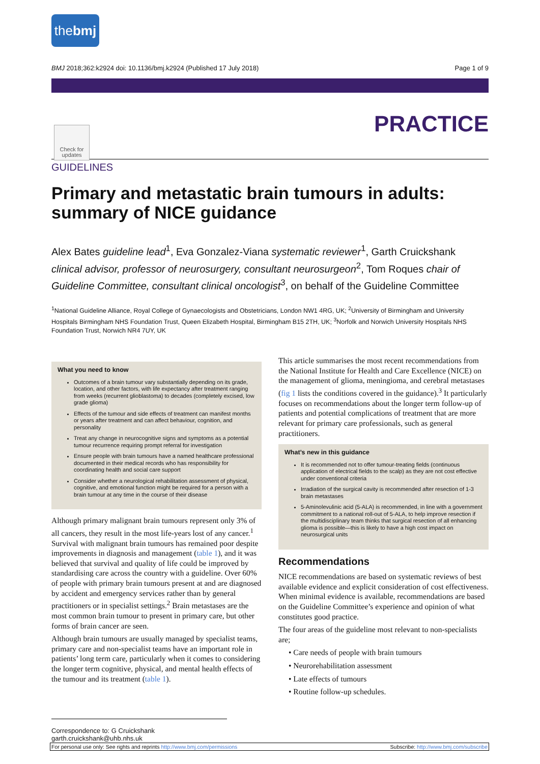thebmj
BMJ 2018;362:k2924 doi: 10.1136/bmj.k2924 (Published 17 July 2018) Page 1 of 9
PRACTICE
Check for updates
GUIDELINES
Primary and metastatic brain tumours in adults: summary of NICE guidance
Alex Bates guideline lead<sup>1</sup>, Eva Gonzalez-Viana systematic reviewer<sup>1</sup>, Garth Cruickshank clinical advisor, professor of neurosurgery, consultant neurosurgeon<sup>2</sup>, Tom Roques chair of Guideline Committee, consultant clinical oncologist<sup>3</sup>, on behalf of the Guideline Committee
<sup>1</sup> National Guideline Alliance, Royal College of Gynaecologists and Obstetricians, London NW1 4RG, UK; <sup>2</sup>University of Birmingham and University Hospitals Birmingham NHS Foundation Trust, Queen Elizabeth Hospital, Birmingham B15 2TH, UK; <sup>3</sup>Norfolk and Norwich University Hospitals NHS Foundation Trust, Norwich NR4 7UY, UK
What you need to know
Outcomes of a brain tumour vary substantially depending on its grade, location, and other factors, with life expectancy after treatment ranging from weeks (recurrent glioblastoma) to decades (completely excised, low grade glioma)
Effects of the tumour and side effects of treatment can manifest months or years after treatment and can affect behaviour, cognition, and personality
Treat any change in neurocognitive signs and symptoms as a potential tumour recurrence requiring prompt referral for investigation
Ensure people with brain tumours have a named healthcare professional documented in their medical records who has responsibility for coordinating health and social care support
Consider whether a neurological rehabilitation assessment of physical, cognitive, and emotional function might be required for a person with a brain tumour at any time in the course of their disease
Although primary malignant brain tumours represent only 3% of all cancers, they result in the most life-years lost of any cancer.<sup>1</sup> Survival with malignant brain tumours has remained poor despite improvements in diagnosis and management (table 1), and it was believed that survival and quality of life could be improved by standardising care across the country with a guideline. Over 60% of people with primary brain tumours present at and are diagnosed by accident and emergency services rather than by general practitioners or in specialist settings.<sup>2</sup> Brain metastases are the most common brain tumour to present in primary care, but other forms of brain cancer are seen.
Although brain tumours are usually managed by specialist teams, primary care and non-specialist teams have an important role in patients’ long term care, particularly when it comes to considering the longer term cognitive, physical, and mental health effects of the tumour and its treatment (table 1).
This article summarises the most recent recommendations from the National Institute for Health and Care Excellence (NICE) on the management of glioma, meningioma, and cerebral metastases (fig 1 lists the conditions covered in the guidance).<sup>3</sup> It particularly focuses on recommendations about the longer term follow-up of patients and potential complications of treatment that are more relevant for primary care professionals, such as general practitioners.
What’s new in this guidance
It is recommended not to offer tumour-treating fields (continuous application of electrical fields to the scalp) as they are not cost effective under conventional criteria
Irradiation of the surgical cavity is recommended after resection of 1-3 brain metastases
5-Aminolevulinic acid (5-ALA) is recommended, in line with a government commitment to a national roll-out of 5-ALA, to help improve resection if the multidisciplinary team thinks that surgical resection of all enhancing glioma is possible—this is likely to have a high cost impact on neurosurgical units
Recommendations
NICE recommendations are based on systematic reviews of best available evidence and explicit consideration of cost effectiveness. When minimal evidence is available, recommendations are based on the Guideline Committee’s experience and opinion of what constitutes good practice.
The four areas of the guideline most relevant to non-specialists are;
• Care needs of people with brain tumours
• Neurorehabilitation assessment
• Late effects of tumours
• Routine follow-up schedules.
Correspondence to: G Cruickshank garth.cruickshank@uhb.nhs.uk
For personal use only: See rights and reprints http://www.bmj.com/permissions Subscribe: http://www.bmj.com/subscribe